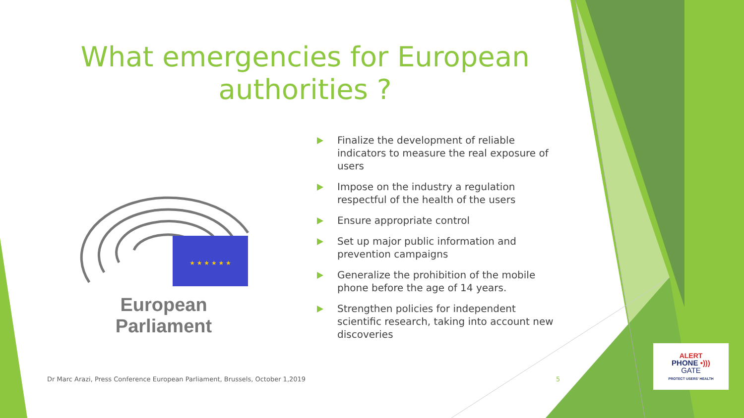What emergencies for European authorities ?
★ ★ ★ ★ ★ ★
European Parliament
Finalize the development of reliable indicators to measure the real exposure of users
Impose on the industry a regulation respectful of the health of the users
Ensure appropriate control
Set up major public information and prevention campaigns
Generalize the prohibition of the mobile phone before the age of 14 years.
Strengthen policies for independent scientific research, taking into account new discoveries
Dr Marc Arazi, Press Conference European Parliament, Brussels, October 1,2019
5
ALERT
PHONE •)))
GATE
PROTECT USERS' HEALTH